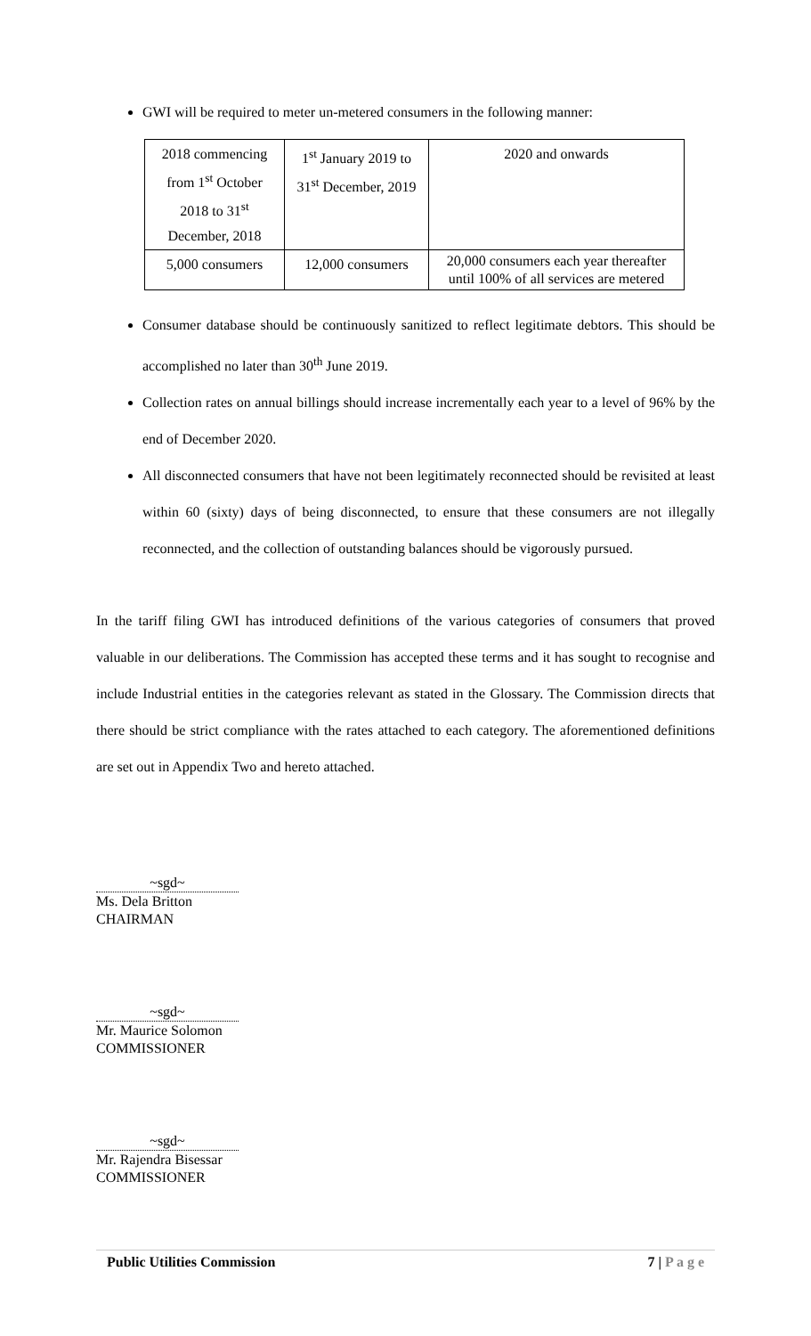GWI will be required to meter un-metered consumers in the following manner:
| 2018 commencing from 1<sup>st</sup> October 2018 to 31<sup>st</sup> December, 2018 | 1<sup>st</sup> January 2019 to 31<sup>st</sup> December, 2019 | 2020 and onwards |
| 5,000 consumers | 12,000 consumers | 20,000 consumers each year thereafter until 100% of all services are metered |
Consumer database should be continuously sanitized to reflect legitimate debtors. This should be accomplished no later than 30<sup>th</sup> June 2019.
Collection rates on annual billings should increase incrementally each year to a level of 96% by the end of December 2020.
All disconnected consumers that have not been legitimately reconnected should be revisited at least within 60 (sixty) days of being disconnected, to ensure that these consumers are not illegally reconnected, and the collection of outstanding balances should be vigorously pursued.
In the tariff filing GWI has introduced definitions of the various categories of consumers that proved valuable in our deliberations. The Commission has accepted these terms and it has sought to recognise and include Industrial entities in the categories relevant as stated in the Glossary. The Commission directs that there should be strict compliance with the rates attached to each category. The aforementioned definitions are set out in Appendix Two and hereto attached.
~sgd~
Ms. Dela Britton
CHAIRMAN
~sgd~
Mr. Maurice Solomon
COMMISSIONER
~sgd~
Mr. Rajendra Bisessar
COMMISSIONER
Public Utilities Commission 7 | P a g e